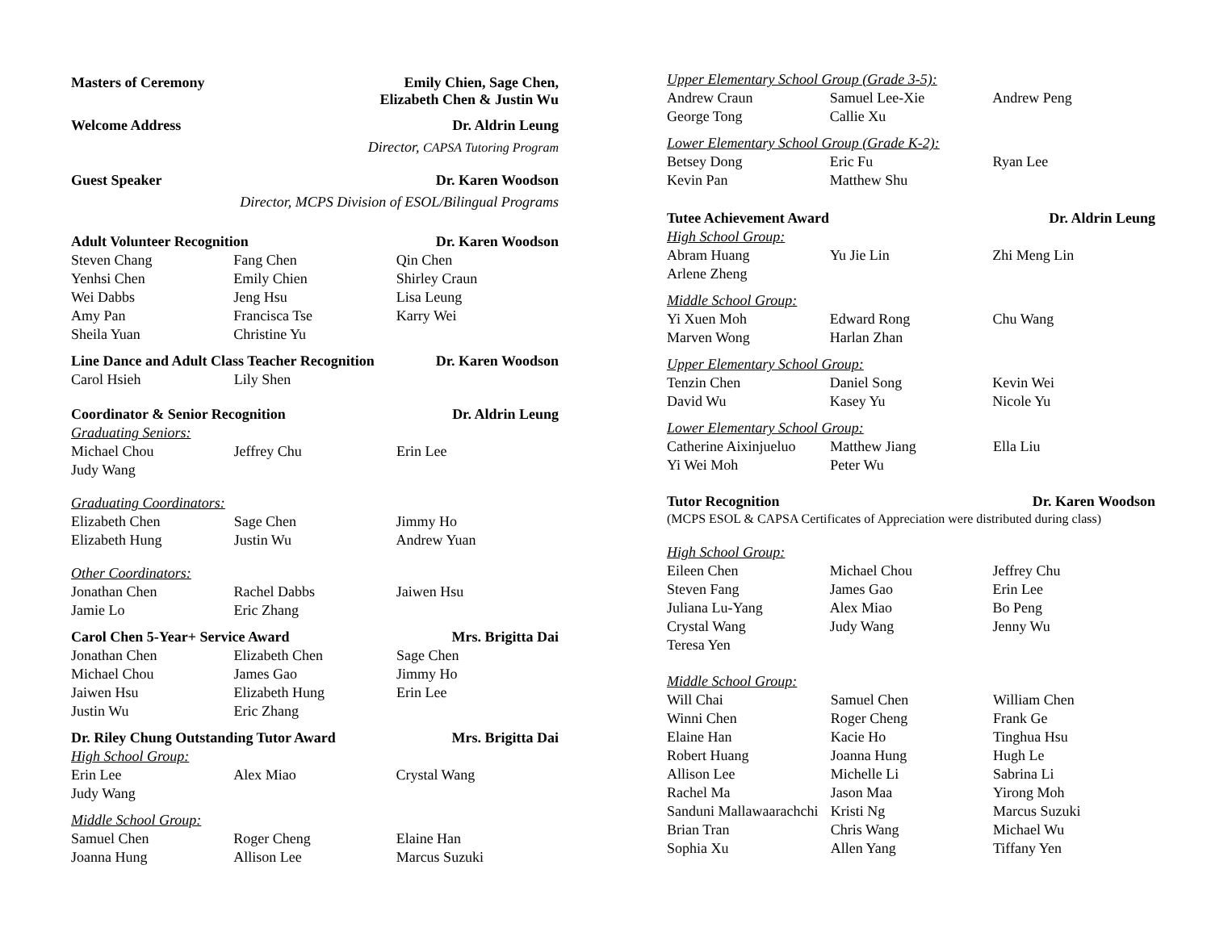Masters of Ceremony Emily Chien, Sage Chen,
Elizabeth Chen & Justin Wu
Welcome Address Dr. Aldrin Leung
Director, CAPSA Tutoring Program
Guest Speaker Dr. Karen Woodson
Director, MCPS Division of ESOL/Bilingual Programs
Adult Volunteer Recognition Dr. Karen Woodson
| Steven Chang | Fang Chen | Qin Chen |
| Yenhsi Chen | Emily Chien | Shirley Craun |
| Wei Dabbs | Jeng Hsu | Lisa Leung |
| Amy Pan | Francisca Tse | Karry Wei |
| Sheila Yuan | Christine Yu | |
Line Dance and Adult Class Teacher Recognition Dr. Karen Woodson
| Carol Hsieh | Lily Shen | |
Coordinator & Senior Recognition Dr. Aldrin Leung
Graduating Seniors:
| Michael Chou | Jeffrey Chu | Erin Lee |
| Judy Wang | | |
Graduating Coordinators:
| Elizabeth Chen | Sage Chen | Jimmy Ho |
| Elizabeth Hung | Justin Wu | Andrew Yuan |
Other Coordinators:
| Jonathan Chen | Rachel Dabbs | Jaiwen Hsu |
| Jamie Lo | Eric Zhang | |
Carol Chen 5-Year+ Service Award Mrs. Brigitta Dai
| Jonathan Chen | Elizabeth Chen | Sage Chen |
| Michael Chou | James Gao | Jimmy Ho |
| Jaiwen Hsu | Elizabeth Hung | Erin Lee |
| Justin Wu | Eric Zhang | |
Dr. Riley Chung Outstanding Tutor Award Mrs. Brigitta Dai
High School Group:
| Erin Lee | Alex Miao | Crystal Wang |
| Judy Wang | | |
Middle School Group:
| Samuel Chen | Roger Cheng | Elaine Han |
| Joanna Hung | Allison Lee | Marcus Suzuki |
Upper Elementary School Group (Grade 3-5):
| Andrew Craun | Samuel Lee-Xie | Andrew Peng |
| George Tong | Callie Xu | |
Lower Elementary School Group (Grade K-2):
| Betsey Dong | Eric Fu | Ryan Lee |
| Kevin Pan | Matthew Shu | |
Tutee Achievement Award Dr. Aldrin Leung
High School Group:
| Abram Huang | Yu Jie Lin | Zhi Meng Lin |
| Arlene Zheng | | |
Middle School Group:
| Yi Xuen Moh | Edward Rong | Chu Wang |
| Marven Wong | Harlan Zhan | |
Upper Elementary School Group:
| Tenzin Chen | Daniel Song | Kevin Wei |
| David Wu | Kasey Yu | Nicole Yu |
Lower Elementary School Group:
| Catherine Aixinjueluo | Matthew Jiang | Ella Liu |
| Yi Wei Moh | Peter Wu | |
Tutor Recognition Dr. Karen Woodson
(MCPS ESOL & CAPSA Certificates of Appreciation were distributed during class)
High School Group:
| Eileen Chen | Michael Chou | Jeffrey Chu |
| Steven Fang | James Gao | Erin Lee |
| Juliana Lu-Yang | Alex Miao | Bo Peng |
| Crystal Wang | Judy Wang | Jenny Wu |
| Teresa Yen | | |
Middle School Group:
| Will Chai | Samuel Chen | William Chen |
| Winni Chen | Roger Cheng | Frank Ge |
| Elaine Han | Kacie Ho | Tinghua Hsu |
| Robert Huang | Joanna Hung | Hugh Le |
| Allison Lee | Michelle Li | Sabrina Li |
| Rachel Ma | Jason Maa | Yirong Moh |
| Sanduni Mallawaarachchi | Kristi Ng | Marcus Suzuki |
| Brian Tran | Chris Wang | Michael Wu |
| Sophia Xu | Allen Yang | Tiffany Yen |